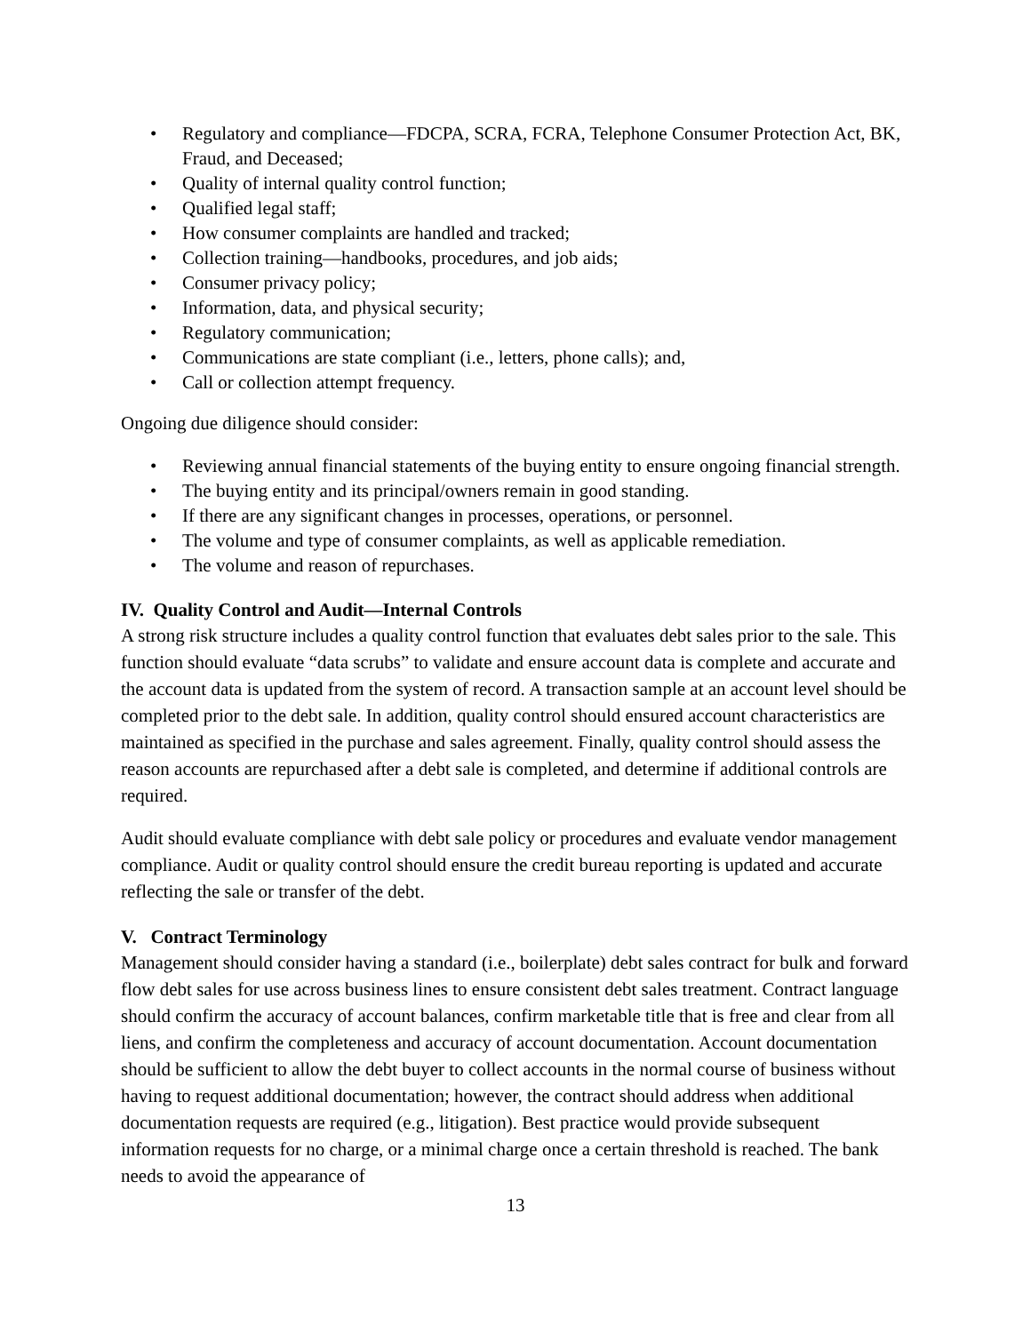• Regulatory and compliance—FDCPA, SCRA, FCRA, Telephone Consumer Protection Act, BK, Fraud, and Deceased;
• Quality of internal quality control function;
• Qualified legal staff;
• How consumer complaints are handled and tracked;
• Collection training—handbooks, procedures, and job aids;
• Consumer privacy policy;
• Information, data, and physical security;
• Regulatory communication;
• Communications are state compliant (i.e., letters, phone calls); and,
• Call or collection attempt frequency.
Ongoing due diligence should consider:
• Reviewing annual financial statements of the buying entity to ensure ongoing financial strength.
• The buying entity and its principal/owners remain in good standing.
• If there are any significant changes in processes, operations, or personnel.
• The volume and type of consumer complaints, as well as applicable remediation.
• The volume and reason of repurchases.
IV. Quality Control and Audit—Internal Controls
A strong risk structure includes a quality control function that evaluates debt sales prior to the sale. This function should evaluate “data scrubs” to validate and ensure account data is complete and accurate and the account data is updated from the system of record. A transaction sample at an account level should be completed prior to the debt sale. In addition, quality control should ensured account characteristics are maintained as specified in the purchase and sales agreement. Finally, quality control should assess the reason accounts are repurchased after a debt sale is completed, and determine if additional controls are required.
Audit should evaluate compliance with debt sale policy or procedures and evaluate vendor management compliance. Audit or quality control should ensure the credit bureau reporting is updated and accurate reflecting the sale or transfer of the debt.
V. Contract Terminology
Management should consider having a standard (i.e., boilerplate) debt sales contract for bulk and forward flow debt sales for use across business lines to ensure consistent debt sales treatment. Contract language should confirm the accuracy of account balances, confirm marketable title that is free and clear from all liens, and confirm the completeness and accuracy of account documentation. Account documentation should be sufficient to allow the debt buyer to collect accounts in the normal course of business without having to request additional documentation; however, the contract should address when additional documentation requests are required (e.g., litigation). Best practice would provide subsequent information requests for no charge, or a minimal charge once a certain threshold is reached. The bank needs to avoid the appearance of
13